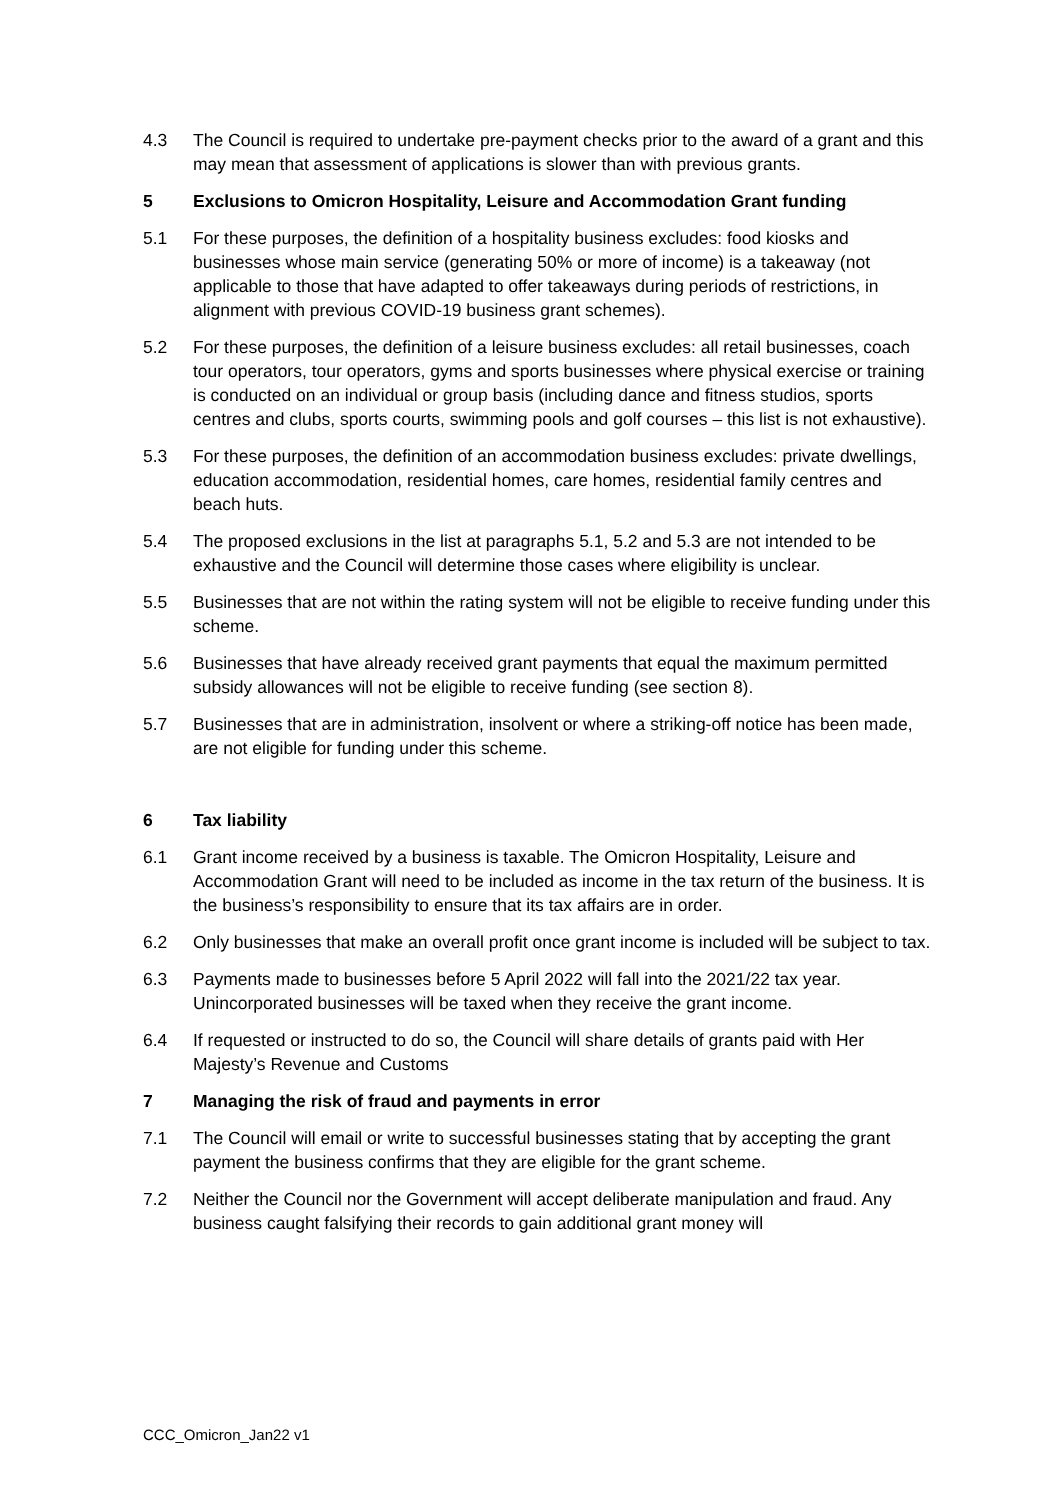4.3 The Council is required to undertake pre-payment checks prior to the award of a grant and this may mean that assessment of applications is slower than with previous grants.
5 Exclusions to Omicron Hospitality, Leisure and Accommodation Grant funding
5.1 For these purposes, the definition of a hospitality business excludes: food kiosks and businesses whose main service (generating 50% or more of income) is a takeaway (not applicable to those that have adapted to offer takeaways during periods of restrictions, in alignment with previous COVID-19 business grant schemes).
5.2 For these purposes, the definition of a leisure business excludes: all retail businesses, coach tour operators, tour operators, gyms and sports businesses where physical exercise or training is conducted on an individual or group basis (including dance and fitness studios, sports centres and clubs, sports courts, swimming pools and golf courses – this list is not exhaustive).
5.3 For these purposes, the definition of an accommodation business excludes: private dwellings, education accommodation, residential homes, care homes, residential family centres and beach huts.
5.4 The proposed exclusions in the list at paragraphs 5.1, 5.2 and 5.3 are not intended to be exhaustive and the Council will determine those cases where eligibility is unclear.
5.5 Businesses that are not within the rating system will not be eligible to receive funding under this scheme.
5.6 Businesses that have already received grant payments that equal the maximum permitted subsidy allowances will not be eligible to receive funding (see section 8).
5.7 Businesses that are in administration, insolvent or where a striking-off notice has been made, are not eligible for funding under this scheme.
6 Tax liability
6.1 Grant income received by a business is taxable. The Omicron Hospitality, Leisure and Accommodation Grant will need to be included as income in the tax return of the business. It is the business’s responsibility to ensure that its tax affairs are in order.
6.2 Only businesses that make an overall profit once grant income is included will be subject to tax.
6.3 Payments made to businesses before 5 April 2022 will fall into the 2021/22 tax year. Unincorporated businesses will be taxed when they receive the grant income.
6.4 If requested or instructed to do so, the Council will share details of grants paid with Her Majesty’s Revenue and Customs
7 Managing the risk of fraud and payments in error
7.1 The Council will email or write to successful businesses stating that by accepting the grant payment the business confirms that they are eligible for the grant scheme.
7.2 Neither the Council nor the Government will accept deliberate manipulation and fraud. Any business caught falsifying their records to gain additional grant money will
CCC_Omicron_Jan22 v1